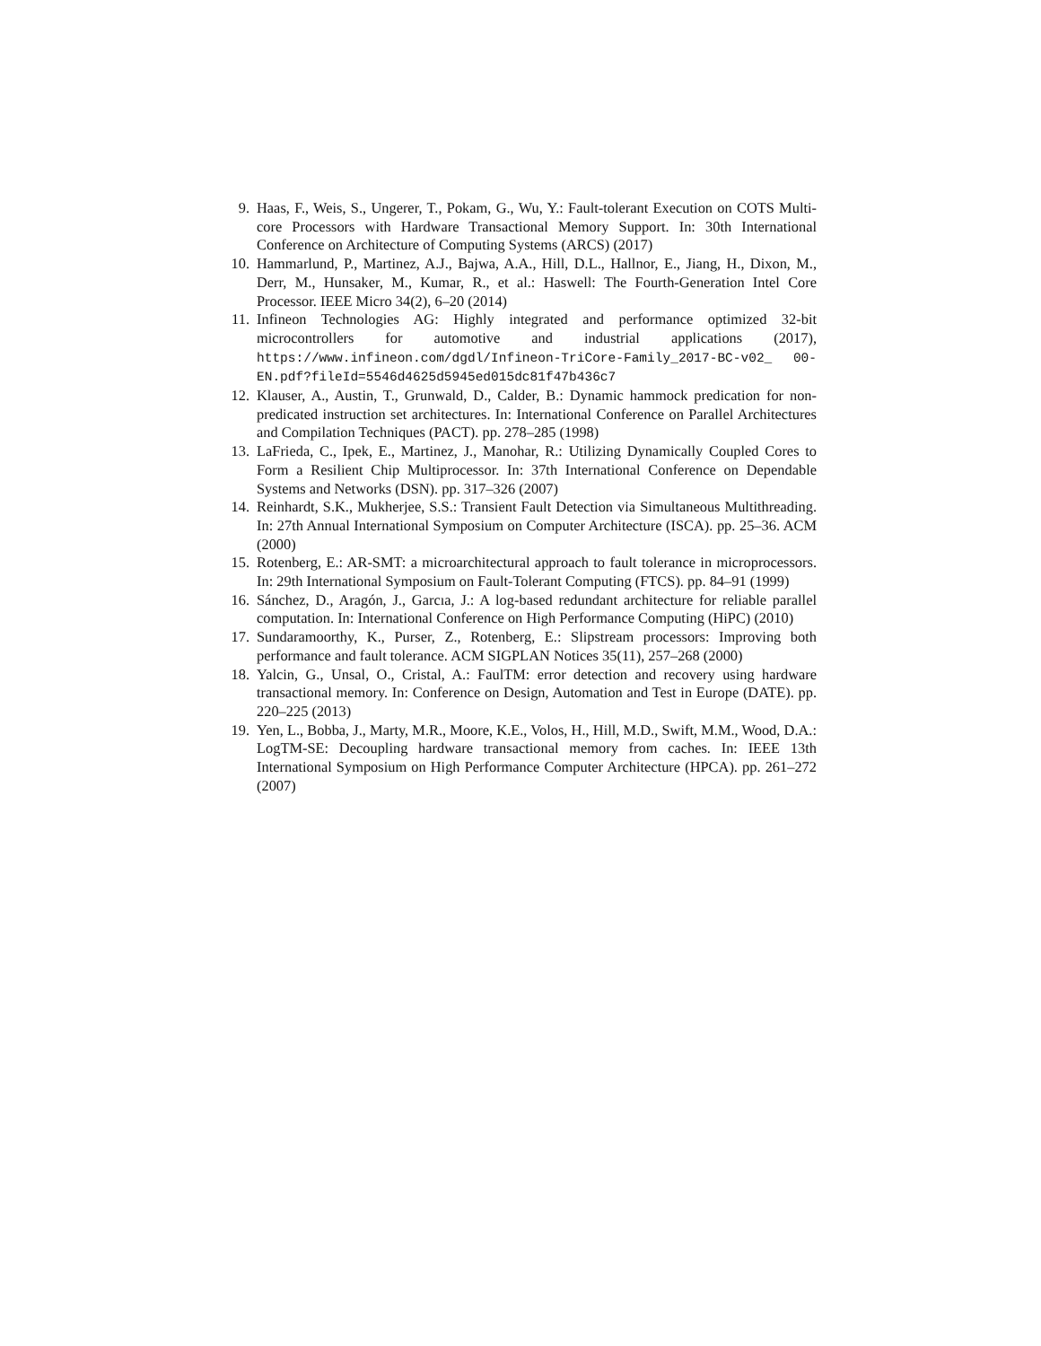9. Haas, F., Weis, S., Ungerer, T., Pokam, G., Wu, Y.: Fault-tolerant Execution on COTS Multi-core Processors with Hardware Transactional Memory Support. In: 30th International Conference on Architecture of Computing Systems (ARCS) (2017)
10. Hammarlund, P., Martinez, A.J., Bajwa, A.A., Hill, D.L., Hallnor, E., Jiang, H., Dixon, M., Derr, M., Hunsaker, M., Kumar, R., et al.: Haswell: The Fourth-Generation Intel Core Processor. IEEE Micro 34(2), 6–20 (2014)
11. Infineon Technologies AG: Highly integrated and performance optimized 32-bit microcontrollers for automotive and industrial applications (2017), https://www.infineon.com/dgdl/Infineon-TriCore-Family_2017-BC-v02_ 00-EN.pdf?fileId=5546d4625d5945ed015dc81f47b436c7
12. Klauser, A., Austin, T., Grunwald, D., Calder, B.: Dynamic hammock predication for non-predicated instruction set architectures. In: International Conference on Parallel Architectures and Compilation Techniques (PACT). pp. 278–285 (1998)
13. LaFrieda, C., Ipek, E., Martinez, J., Manohar, R.: Utilizing Dynamically Coupled Cores to Form a Resilient Chip Multiprocessor. In: 37th International Conference on Dependable Systems and Networks (DSN). pp. 317–326 (2007)
14. Reinhardt, S.K., Mukherjee, S.S.: Transient Fault Detection via Simultaneous Multithreading. In: 27th Annual International Symposium on Computer Architecture (ISCA). pp. 25–36. ACM (2000)
15. Rotenberg, E.: AR-SMT: a microarchitectural approach to fault tolerance in microprocessors. In: 29th International Symposium on Fault-Tolerant Computing (FTCS). pp. 84–91 (1999)
16. Sánchez, D., Aragón, J., Garcıa, J.: A log-based redundant architecture for reliable parallel computation. In: International Conference on High Performance Computing (HiPC) (2010)
17. Sundaramoorthy, K., Purser, Z., Rotenberg, E.: Slipstream processors: Improving both performance and fault tolerance. ACM SIGPLAN Notices 35(11), 257–268 (2000)
18. Yalcin, G., Unsal, O., Cristal, A.: FaulTM: error detection and recovery using hardware transactional memory. In: Conference on Design, Automation and Test in Europe (DATE). pp. 220–225 (2013)
19. Yen, L., Bobba, J., Marty, M.R., Moore, K.E., Volos, H., Hill, M.D., Swift, M.M., Wood, D.A.: LogTM-SE: Decoupling hardware transactional memory from caches. In: IEEE 13th International Symposium on High Performance Computer Architecture (HPCA). pp. 261–272 (2007)